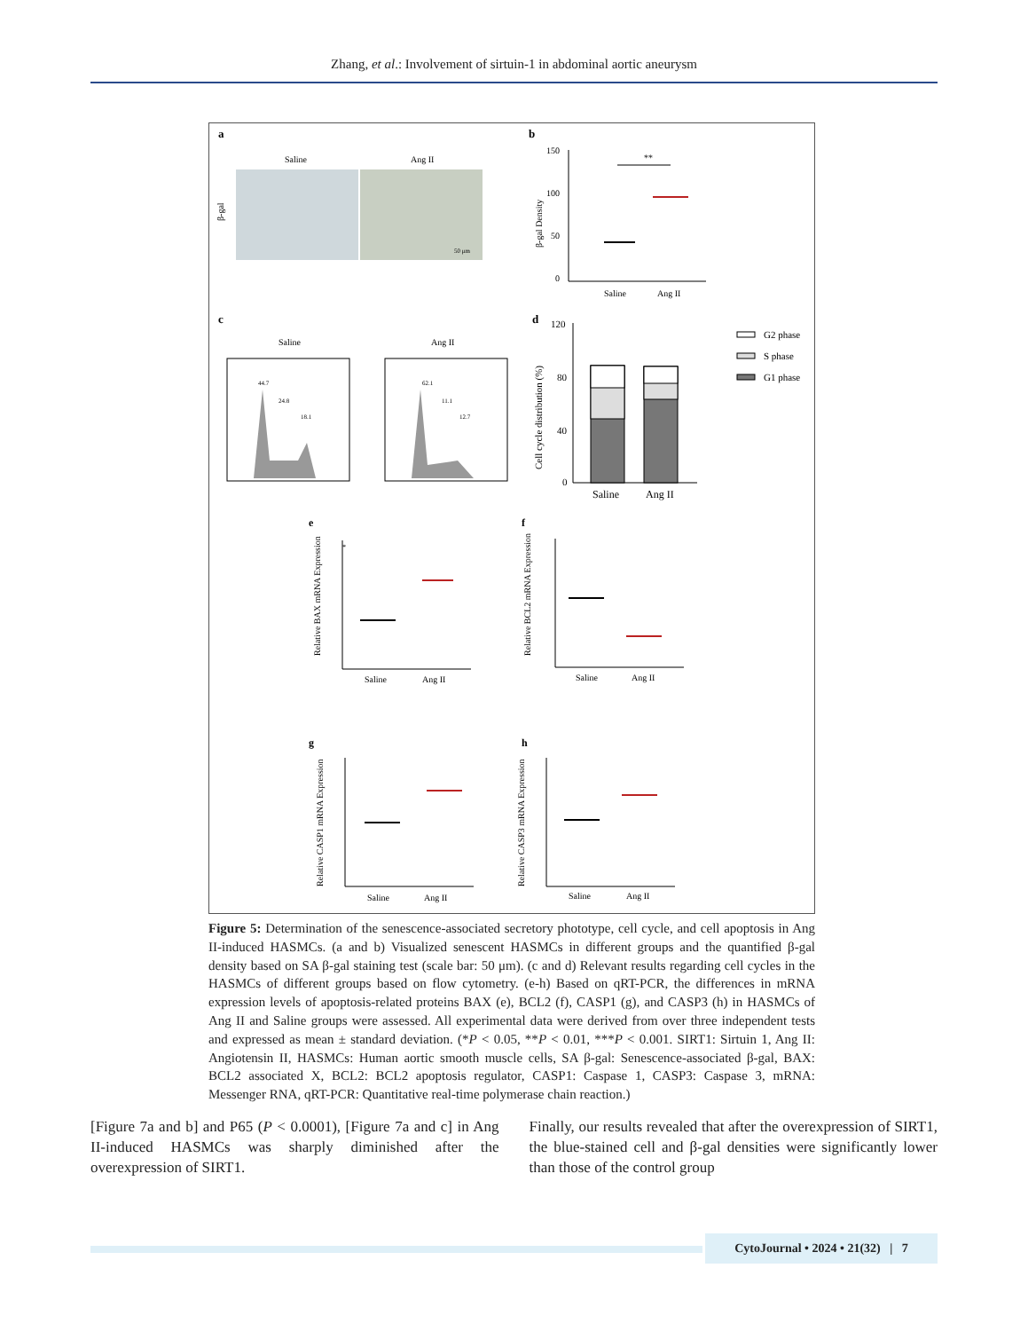Zhang, et al.: Involvement of sirtuin-1 in abdominal aortic aneurysm
a
b
Saline
Ang II
β-gal
50 μm
150
100
50
0
β-gal Density
**
Saline
Ang II
c
d
Saline
Ang II
44.7
24.8
18.1
62.1
11.1
12.7
120
80
40
0
Cell cycle distribution (%)
Saline
Ang II
G2 phase
S phase
G1 phase
e
f
g
h
*
Saline
Ang II
Relative BAX mRNA Expression
Saline
Ang II
Relative BCL2 mRNA Expression
Saline
Ang II
Relative CASP1 mRNA Expression
Saline
Ang II
Relative CASP3 mRNA Expression
Figure 5: Determination of the senescence-associated secretory phototype, cell cycle, and cell apoptosis in Ang II-induced HASMCs. (a and b) Visualized senescent HASMCs in different groups and the quantified β-gal density based on SA β-gal staining test (scale bar: 50 μm). (c and d) Relevant results regarding cell cycles in the HASMCs of different groups based on flow cytometry. (e-h) Based on qRT-PCR, the differences in mRNA expression levels of apoptosis-related proteins BAX (e), BCL2 (f), CASP1 (g), and CASP3 (h) in HASMCs of Ang II and Saline groups were assessed. All experimental data were derived from over three independent tests and expressed as mean ± standard deviation. (*P < 0.05, **P < 0.01, ***P < 0.001. SIRT1: Sirtuin 1, Ang II: Angiotensin II, HASMCs: Human aortic smooth muscle cells, SA β-gal: Senescence-associated β-gal, BAX: BCL2 associated X, BCL2: BCL2 apoptosis regulator, CASP1: Caspase 1, CASP3: Caspase 3, mRNA: Messenger RNA, qRT-PCR: Quantitative real-time polymerase chain reaction.)
[Figure 7a and b] and P65 (P < 0.0001), [Figure 7a and c] in Ang II-induced HASMCs was sharply diminished after the overexpression of SIRT1.
Finally, our results revealed that after the overexpression of SIRT1, the blue-stained cell and β-gal densities were significantly lower than those of the control group
CytoJournal • 2024 • 21(32) | 7